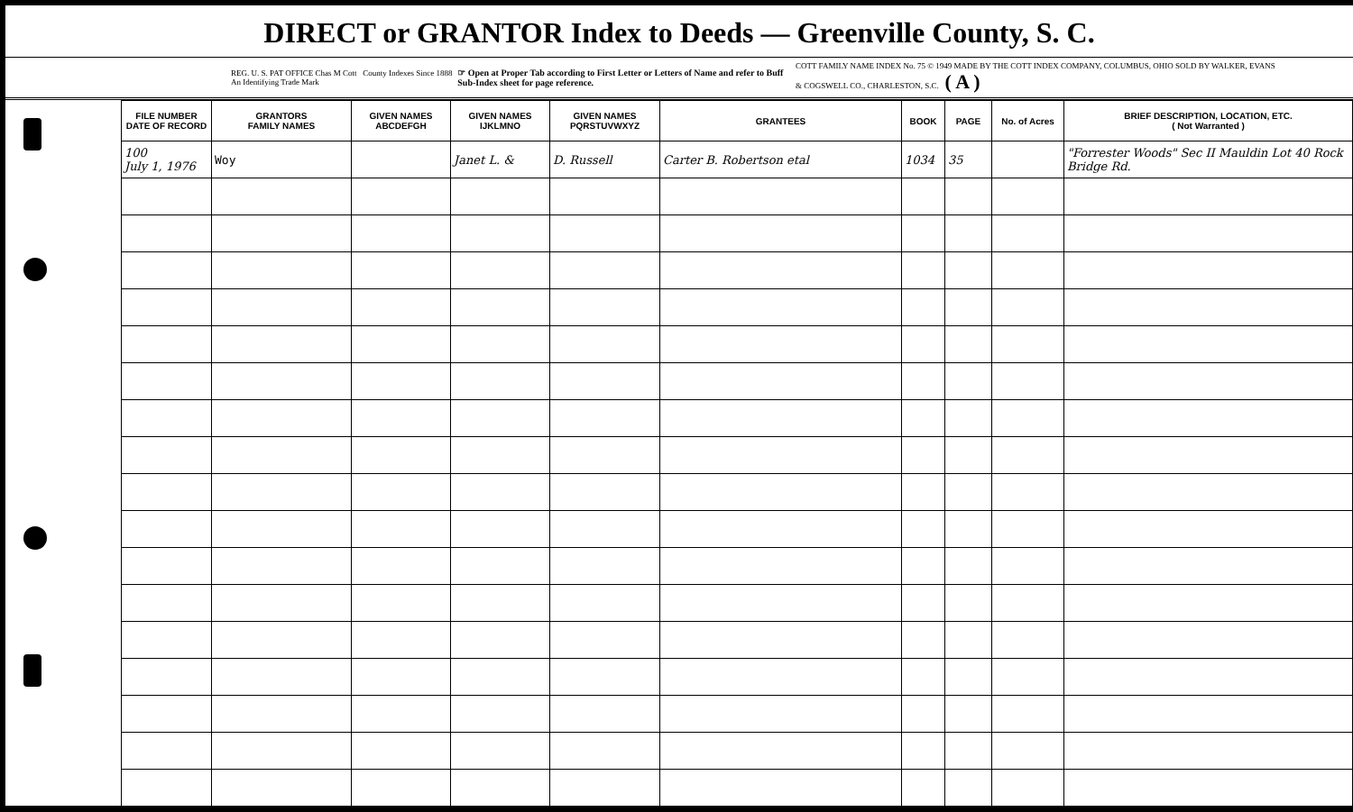DIRECT or GRANTOR Index to Deeds — Greenville County, S. C.
REG. U. S. PAT OFFICE Chas M Cott County Indexes Since 1888 An Identifying Trade Mark ☞ Open at Proper Tab according to First Letter or Letters of Name and refer to Buff Sub-Index sheet for page reference. COTT FAMILY NAME INDEX No. 75 © 1949 MADE BY THE COTT INDEX COMPANY, COLUMBUS, OHIO SOLD BY WALKER, EVANS & COGSWELL CO., CHARLESTON, S.C. ( A )
| FILE NUMBER DATE OF RECORD | GRANTORS FAMILY NAMES | GIVEN NAMES ABCDEFGH | GIVEN NAMES IJKLMNO | GIVEN NAMES PQRSTUVWXYZ | GRANTEES | BOOK | PAGE | No. of Acres | BRIEF DESCRIPTION, LOCATION, ETC. ( Not Warranted ) |
| --- | --- | --- | --- | --- | --- | --- | --- | --- | --- |
| 100 July 1, 1976 | Woy | | Janet L. & | D. Russell | Carter B. Robertson etal | 1034 | 35 | | "Forrester Woods" Sec II Mauldin Lot 40 Rock Bridge Rd. |